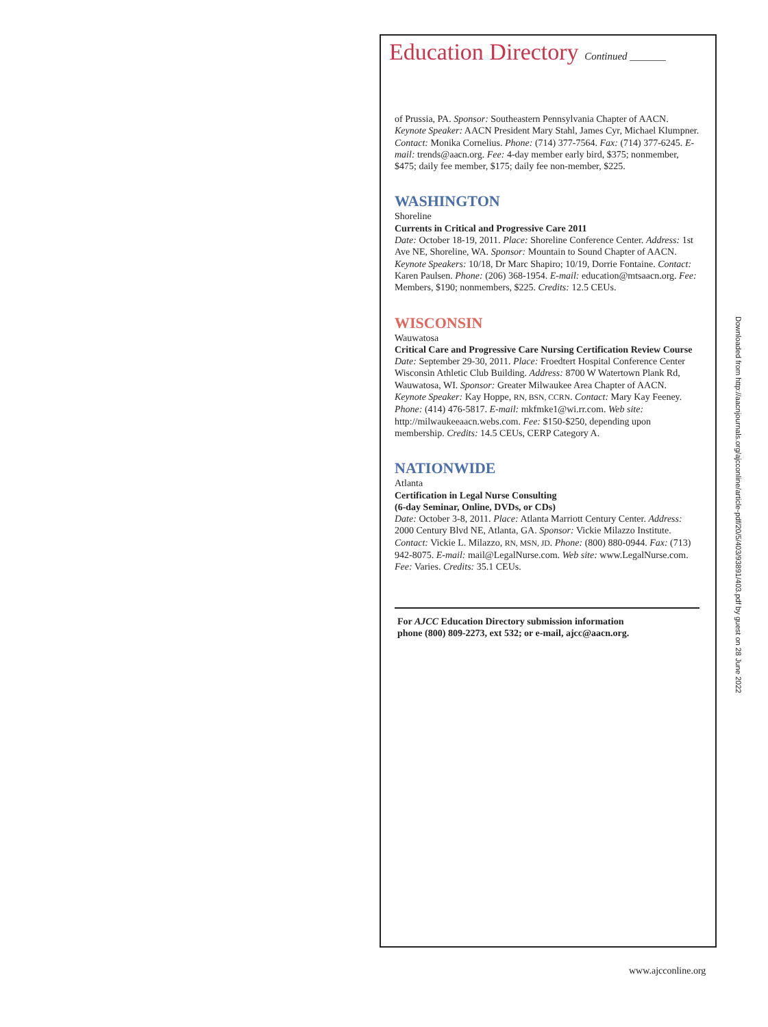Education Directory Continued _______
of Prussia, PA. Sponsor: Southeastern Pennsylvania Chapter of AACN. Keynote Speaker: AACN President Mary Stahl, James Cyr, Michael Klumpner. Contact: Monika Cornelius. Phone: (714) 377-7564. Fax: (714) 377-6245. E-mail: trends@aacn.org. Fee: 4-day member early bird, $375; nonmember, $475; daily fee member, $175; daily fee non-member, $225.
WASHINGTON
Shoreline
Currents in Critical and Progressive Care 2011
Date: October 18-19, 2011. Place: Shoreline Conference Center. Address: 1st Ave NE, Shoreline, WA. Sponsor: Mountain to Sound Chapter of AACN. Keynote Speakers: 10/18, Dr Marc Shapiro; 10/19, Dorrie Fontaine. Contact: Karen Paulsen. Phone: (206) 368-1954. E-mail: education@mtsaacn.org. Fee: Members, $190; nonmembers, $225. Credits: 12.5 CEUs.
WISCONSIN
Wauwatosa
Critical Care and Progressive Care Nursing Certification Review Course
Date: September 29-30, 2011. Place: Froedtert Hospital Conference Center Wisconsin Athletic Club Building. Address: 8700 W Watertown Plank Rd, Wauwatosa, WI. Sponsor: Greater Milwaukee Area Chapter of AACN. Keynote Speaker: Kay Hoppe, RN, BSN, CCRN. Contact: Mary Kay Feeney. Phone: (414) 476-5817. E-mail: mkfmke1@wi.rr.com. Web site: http://milwaukeeaacn.webs.com. Fee: $150-$250, depending upon membership. Credits: 14.5 CEUs, CERP Category A.
NATIONWIDE
Atlanta
Certification in Legal Nurse Consulting
(6-day Seminar, Online, DVDs, or CDs)
Date: October 3-8, 2011. Place: Atlanta Marriott Century Center. Address: 2000 Century Blvd NE, Atlanta, GA. Sponsor: Vickie Milazzo Institute. Contact: Vickie L. Milazzo, RN, MSN, JD. Phone: (800) 880-0944. Fax: (713) 942-8075. E-mail: mail@LegalNurse.com. Web site: www.LegalNurse.com. Fee: Varies. Credits: 35.1 CEUs.
For AJCC Education Directory submission information
phone (800) 809-2273, ext 532; or e-mail, ajcc@aacn.org.
Downloaded from http://aacnjournals.org/ajcconline/article-pdf/20/5/403/93891/403.pdf by guest on 28 June 2022
www.ajcconline.org